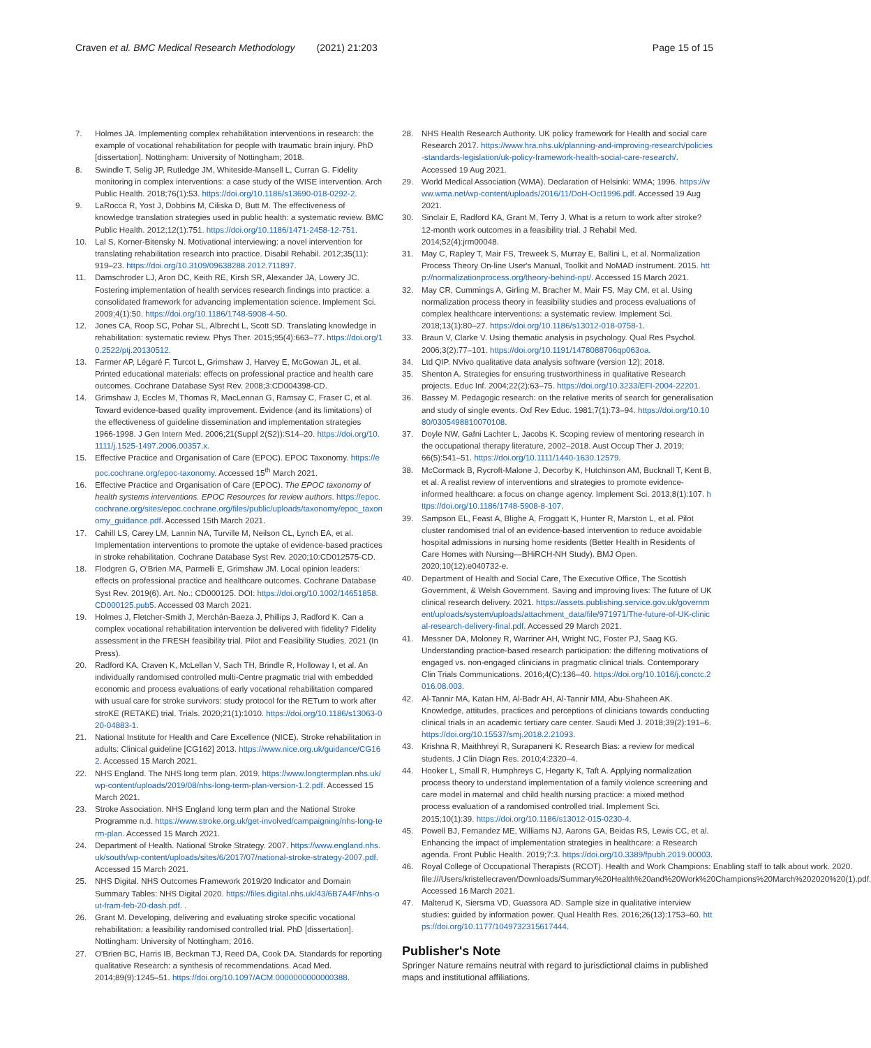Craven et al. BMC Medical Research Methodology (2021) 21:203
Page 15 of 15
7. Holmes JA. Implementing complex rehabilitation interventions in research: the example of vocational rehabilitation for people with traumatic brain injury. PhD [dissertation]. Nottingham: University of Nottingham; 2018.
8. Swindle T, Selig JP, Rutledge JM, Whiteside-Mansell L, Curran G. Fidelity monitoring in complex interventions: a case study of the WISE intervention. Arch Public Health. 2018;76(1):53. https://doi.org/10.1186/s13690-018-0292-2.
9. LaRocca R, Yost J, Dobbins M, Ciliska D, Butt M. The effectiveness of knowledge translation strategies used in public health: a systematic review. BMC Public Health. 2012;12(1):751. https://doi.org/10.1186/1471-2458-12-751.
10. Lal S, Korner-Bitensky N. Motivational interviewing: a novel intervention for translating rehabilitation research into practice. Disabil Rehabil. 2012;35(11): 919–23. https://doi.org/10.3109/09638288.2012.711897.
11. Damschroder LJ, Aron DC, Keith RE, Kirsh SR, Alexander JA, Lowery JC. Fostering implementation of health services research findings into practice: a consolidated framework for advancing implementation science. Implement Sci. 2009;4(1):50. https://doi.org/10.1186/1748-5908-4-50.
12. Jones CA, Roop SC, Pohar SL, Albrecht L, Scott SD. Translating knowledge in rehabilitation: systematic review. Phys Ther. 2015;95(4):663–77. https://doi.org/10.2522/ptj.20130512.
13. Farmer AP, Légaré F, Turcot L, Grimshaw J, Harvey E, McGowan JL, et al. Printed educational materials: effects on professional practice and health care outcomes. Cochrane Database Syst Rev. 2008;3:CD004398-CD.
14. Grimshaw J, Eccles M, Thomas R, MacLennan G, Ramsay C, Fraser C, et al. Toward evidence-based quality improvement. Evidence (and its limitations) of the effectiveness of guideline dissemination and implementation strategies 1966-1998. J Gen Intern Med. 2006;21(Suppl 2(S2)):S14–20. https://doi.org/10.1111/j.1525-1497.2006.00357.x.
15. Effective Practice and Organisation of Care (EPOC). EPOC Taxonomy. https://epoc.cochrane.org/epoc-taxonomy. Accessed 15<sup>th</sup> March 2021.
16. Effective Practice and Organisation of Care (EPOC). The EPOC taxonomy of health systems interventions. EPOC Resources for review authors. https://epoc.cochrane.org/sites/epoc.cochrane.org/files/public/uploads/taxonomy/epoc_taxonomy_guidance.pdf. Accessed 15th March 2021.
17. Cahill LS, Carey LM, Lannin NA, Turville M, Neilson CL, Lynch EA, et al. Implementation interventions to promote the uptake of evidence-based practices in stroke rehabilitation. Cochrane Database Syst Rev. 2020;10:CD012575-CD.
18. Flodgren G, O'Brien MA, Parmelli E, Grimshaw JM. Local opinion leaders: effects on professional practice and healthcare outcomes. Cochrane Database Syst Rev. 2019(6). Art. No.: CD000125. DOI: https://doi.org/10.1002/14651858.CD000125.pub5. Accessed 03 March 2021.
19. Holmes J, Fletcher-Smith J, Merchán-Baeza J, Phillips J, Radford K. Can a complex vocational rehabilitation intervention be delivered with fidelity? Fidelity assessment in the FRESH feasibility trial. Pilot and Feasibility Studies. 2021 (In Press).
20. Radford KA, Craven K, McLellan V, Sach TH, Brindle R, Holloway I, et al. An individually randomised controlled multi-Centre pragmatic trial with embedded economic and process evaluations of early vocational rehabilitation compared with usual care for stroke survivors: study protocol for the RETurn to work after stroKE (RETAKE) trial. Trials. 2020;21(1):1010. https://doi.org/10.1186/s13063-020-04883-1.
21. National Institute for Health and Care Excellence (NICE). Stroke rehabilitation in adults: Clinical guideline [CG162] 2013. https://www.nice.org.uk/guidance/CG162. Accessed 15 March 2021.
22. NHS England. The NHS long term plan. 2019. https://www.longtermplan.nhs.uk/wp-content/uploads/2019/08/nhs-long-term-plan-version-1.2.pdf. Accessed 15 March 2021.
23. Stroke Association. NHS England long term plan and the National Stroke Programme n.d. https://www.stroke.org.uk/get-involved/campaigning/nhs-long-term-plan. Accessed 15 March 2021.
24. Department of Health. National Stroke Strategy. 2007. https://www.england.nhs.uk/south/wp-content/uploads/sites/6/2017/07/national-stroke-strategy-2007.pdf. Accessed 15 March 2021.
25. NHS Digital. NHS Outcomes Framework 2019/20 Indicator and Domain Summary Tables: NHS Digital 2020. https://files.digital.nhs.uk/43/6B7A4F/nhs-out-fram-feb-20-dash.pdf. .
26. Grant M. Developing, delivering and evaluating stroke specific vocational rehabilitation: a feasibility randomised controlled trial. PhD [dissertation]. Nottingham: University of Nottingham; 2016.
27. O'Brien BC, Harris IB, Beckman TJ, Reed DA, Cook DA. Standards for reporting qualitative Research: a synthesis of recommendations. Acad Med. 2014;89(9):1245–51. https://doi.org/10.1097/ACM.0000000000000388.
28. NHS Health Research Authority. UK policy framework for Health and social care Research 2017. https://www.hra.nhs.uk/planning-and-improving-research/policies-standards-legislation/uk-policy-framework-health-social-care-research/. Accessed 19 Aug 2021.
29. World Medical Association (WMA). Declaration of Helsinki: WMA; 1996. https://www.wma.net/wp-content/uploads/2016/11/DoH-Oct1996.pdf. Accessed 19 Aug 2021.
30. Sinclair E, Radford KA, Grant M, Terry J. What is a return to work after stroke? 12-month work outcomes in a feasibility trial. J Rehabil Med. 2014;52(4):jrm00048.
31. May C, Rapley T, Mair FS, Treweek S, Murray E, Ballini L, et al. Normalization Process Theory On-line User's Manual, Toolkit and NoMAD instrument. 2015. http://normalizationprocess.org/theory-behind-npt/. Accessed 15 March 2021.
32. May CR, Cummings A, Girling M, Bracher M, Mair FS, May CM, et al. Using normalization process theory in feasibility studies and process evaluations of complex healthcare interventions: a systematic review. Implement Sci. 2018;13(1):80–27. https://doi.org/10.1186/s13012-018-0758-1.
33. Braun V, Clarke V. Using thematic analysis in psychology. Qual Res Psychol. 2006;3(2):77–101. https://doi.org/10.1191/1478088706qp063oa.
34. Ltd QIP. NVivo qualitative data analysis software (version 12); 2018.
35. Shenton A. Strategies for ensuring trustworthiness in qualitative Research projects. Educ Inf. 2004;22(2):63–75. https://doi.org/10.3233/EFI-2004-22201.
36. Bassey M. Pedagogic research: on the relative merits of search for generalisation and study of single events. Oxf Rev Educ. 1981;7(1):73–94. https://doi.org/10.1080/0305498810070108.
37. Doyle NW, Gafni Lachter L, Jacobs K. Scoping review of mentoring research in the occupational therapy literature, 2002–2018. Aust Occup Ther J. 2019; 66(5):541–51. https://doi.org/10.1111/1440-1630.12579.
38. McCormack B, Rycroft-Malone J, Decorby K, Hutchinson AM, Bucknall T, Kent B, et al. A realist review of interventions and strategies to promote evidence-informed healthcare: a focus on change agency. Implement Sci. 2013;8(1):107. https://doi.org/10.1186/1748-5908-8-107.
39. Sampson EL, Feast A, Blighe A, Froggatt K, Hunter R, Marston L, et al. Pilot cluster randomised trial of an evidence-based intervention to reduce avoidable hospital admissions in nursing home residents (Better Health in Residents of Care Homes with Nursing—BHiRCH-NH Study). BMJ Open. 2020;10(12):e040732-e.
40. Department of Health and Social Care, The Executive Office, The Scottish Government, & Welsh Government. Saving and improving lives: The future of UK clinical research delivery. 2021. https://assets.publishing.service.gov.uk/government/uploads/system/uploads/attachment_data/file/971971/The-future-of-UK-clinical-research-delivery-final.pdf. Accessed 29 March 2021.
41. Messner DA, Moloney R, Warriner AH, Wright NC, Foster PJ, Saag KG. Understanding practice-based research participation: the differing motivations of engaged vs. non-engaged clinicians in pragmatic clinical trials. Contemporary Clin Trials Communications. 2016;4(C):136–40. https://doi.org/10.1016/j.conctc.2016.08.003.
42. Al-Tannir MA, Katan HM, Al-Badr AH, Al-Tannir MM, Abu-Shaheen AK. Knowledge, attitudes, practices and perceptions of clinicians towards conducting clinical trials in an academic tertiary care center. Saudi Med J. 2018;39(2):191–6. https://doi.org/10.15537/smj.2018.2.21093.
43. Krishna R, Maithhreyi R, Surapaneni K. Research Bias: a review for medical students. J Clin Diagn Res. 2010;4:2320–4.
44. Hooker L, Small R, Humphreys C, Hegarty K, Taft A. Applying normalization process theory to understand implementation of a family violence screening and care model in maternal and child health nursing practice: a mixed method process evaluation of a randomised controlled trial. Implement Sci. 2015;10(1):39. https://doi.org/10.1186/s13012-015-0230-4.
45. Powell BJ, Fernandez ME, Williams NJ, Aarons GA, Beidas RS, Lewis CC, et al. Enhancing the impact of implementation strategies in healthcare: a Research agenda. Front Public Health. 2019;7:3. https://doi.org/10.3389/fpubh.2019.00003.
46. Royal College of Occupational Therapists (RCOT). Health and Work Champions: Enabling staff to talk about work. 2020. file:///Users/kristellecraven/Downloads/Summary%20Health%20and%20Work%20Champions%20March%202020%20(1).pdf. Accessed 16 March 2021.
47. Malterud K, Siersma VD, Guassora AD. Sample size in qualitative interview studies: guided by information power. Qual Health Res. 2016;26(13):1753–60. https://doi.org/10.1177/1049732315617444.
Publisher's Note
Springer Nature remains neutral with regard to jurisdictional claims in published maps and institutional affiliations.